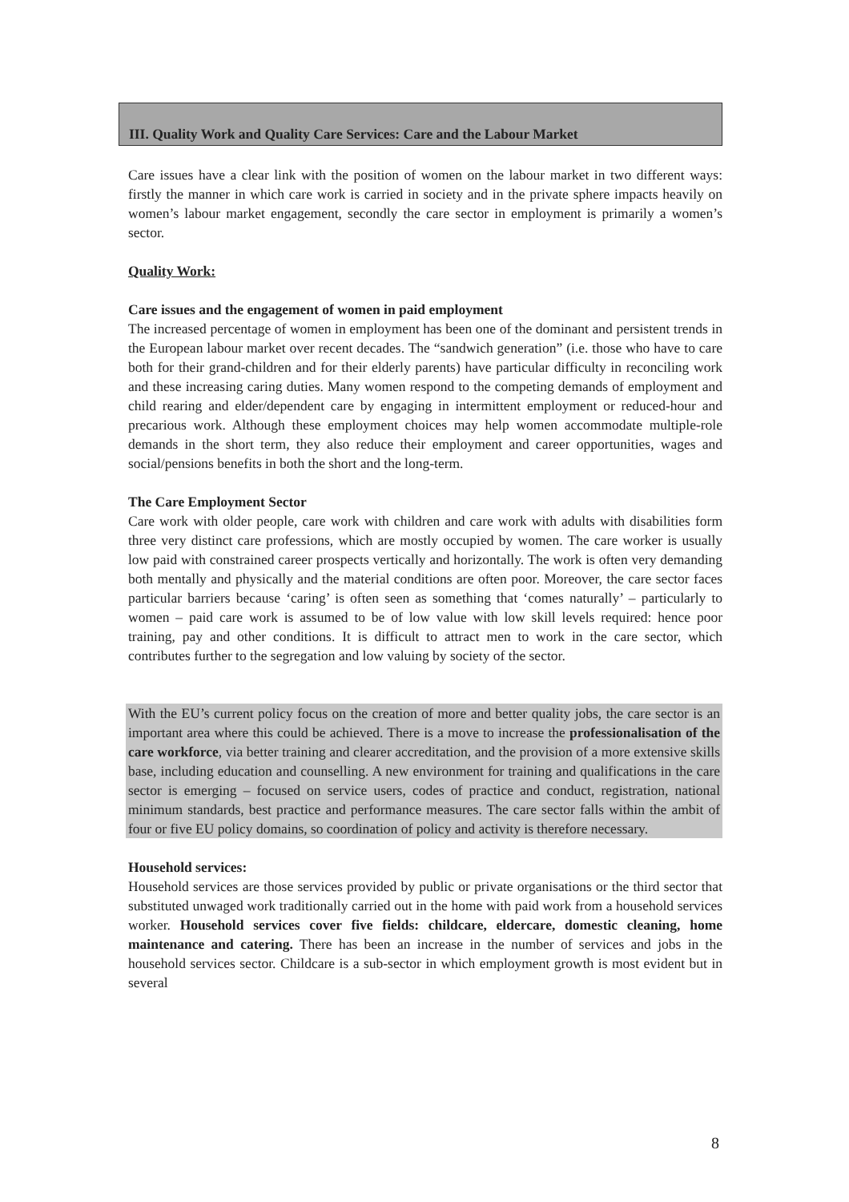III. Quality Work and Quality Care Services: Care and the Labour Market
Care issues have a clear link with the position of women on the labour market in two different ways: firstly the manner in which care work is carried in society and in the private sphere impacts heavily on women’s labour market engagement, secondly the care sector in employment is primarily a women’s sector.
Quality Work:
Care issues and the engagement of women in paid employment
The increased percentage of women in employment has been one of the dominant and persistent trends in the European labour market over recent decades. The “sandwich generation” (i.e. those who have to care both for their grand-children and for their elderly parents) have particular difficulty in reconciling work and these increasing caring duties. Many women respond to the competing demands of employment and child rearing and elder/dependent care by engaging in intermittent employment or reduced-hour and precarious work. Although these employment choices may help women accommodate multiple-role demands in the short term, they also reduce their employment and career opportunities, wages and social/pensions benefits in both the short and the long-term.
The Care Employment Sector
Care work with older people, care work with children and care work with adults with disabilities form three very distinct care professions, which are mostly occupied by women. The care worker is usually low paid with constrained career prospects vertically and horizontally. The work is often very demanding both mentally and physically and the material conditions are often poor. Moreover, the care sector faces particular barriers because ‘caring’ is often seen as something that ‘comes naturally’ – particularly to women – paid care work is assumed to be of low value with low skill levels required: hence poor training, pay and other conditions. It is difficult to attract men to work in the care sector, which contributes further to the segregation and low valuing by society of the sector.
With the EU’s current policy focus on the creation of more and better quality jobs, the care sector is an important area where this could be achieved. There is a move to increase the professionalisation of the care workforce, via better training and clearer accreditation, and the provision of a more extensive skills base, including education and counselling. A new environment for training and qualifications in the care sector is emerging – focused on service users, codes of practice and conduct, registration, national minimum standards, best practice and performance measures. The care sector falls within the ambit of four or five EU policy domains, so coordination of policy and activity is therefore necessary.
Household services:
Household services are those services provided by public or private organisations or the third sector that substituted unwaged work traditionally carried out in the home with paid work from a household services worker. Household services cover five fields: childcare, eldercare, domestic cleaning, home maintenance and catering. There has been an increase in the number of services and jobs in the household services sector. Childcare is a sub-sector in which employment growth is most evident but in several
8